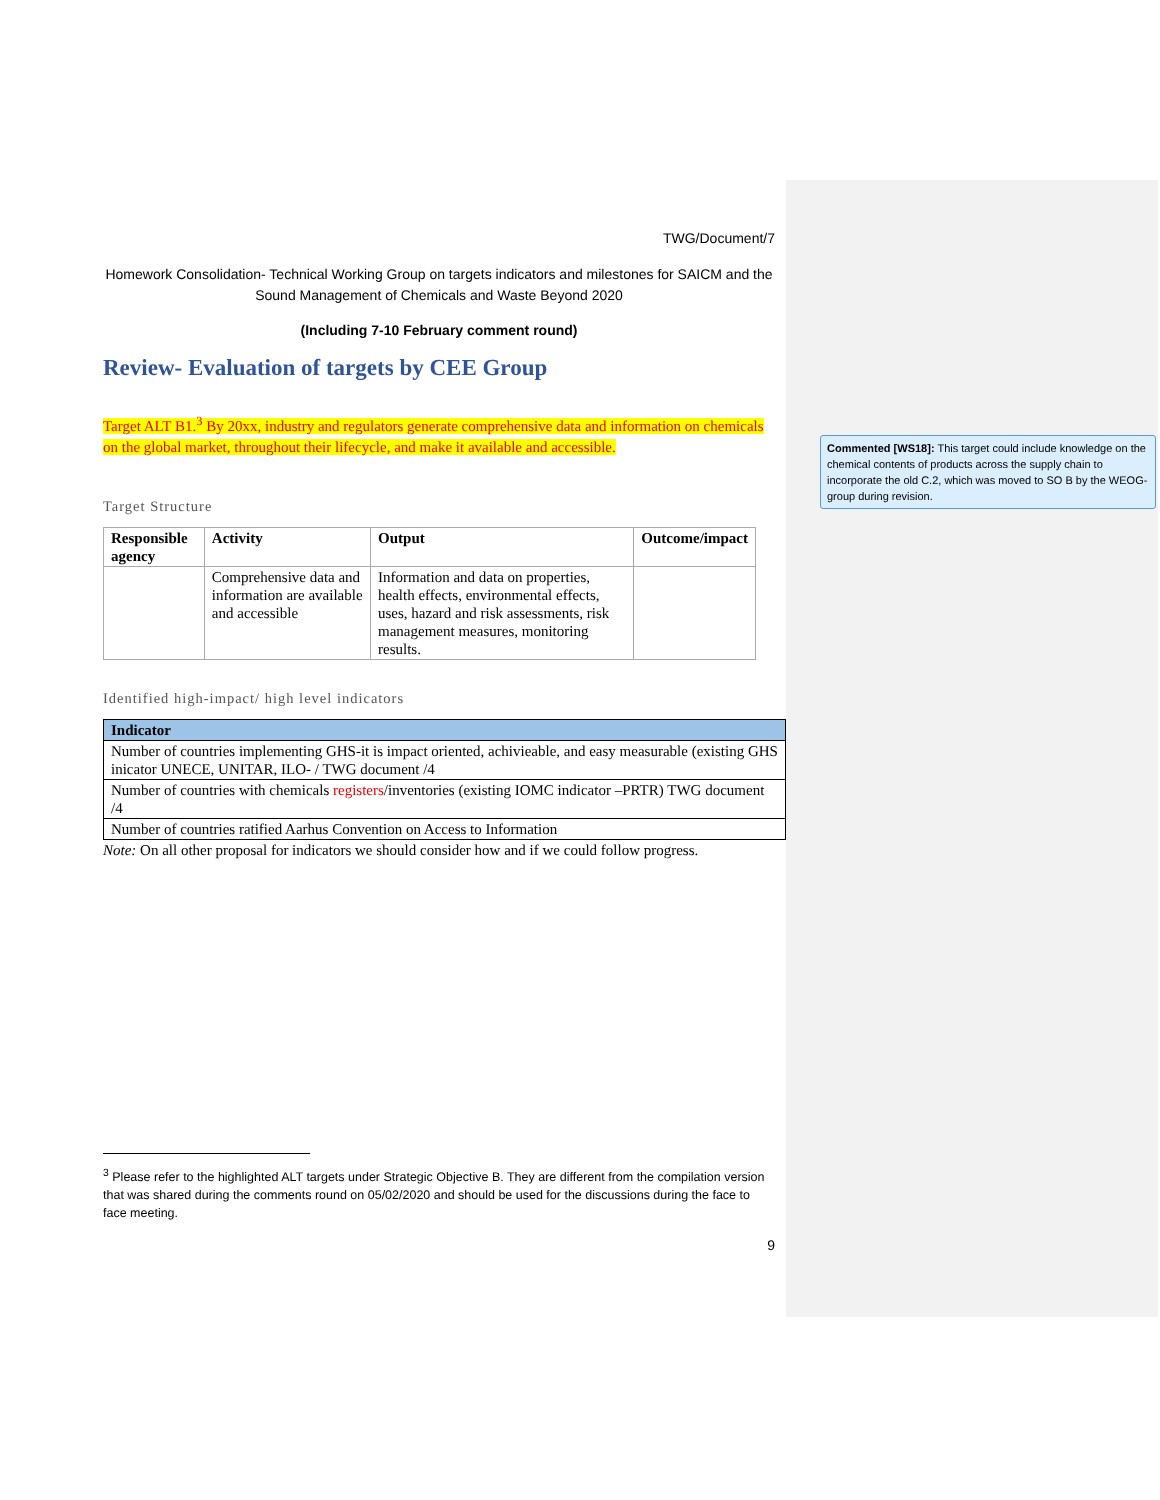TWG/Document/7
Homework Consolidation- Technical Working Group on targets indicators and milestones for SAICM and the Sound Management of Chemicals and Waste Beyond 2020
(Including 7-10 February comment round)
Review- Evaluation of targets by CEE Group
Target ALT B1.<sup>3</sup> By 20xx, industry and regulators generate comprehensive data and information on chemicals on the global market, throughout their lifecycle, and make it available and accessible.
Target Structure
| Responsible agency | Activity | Output | Outcome/impact |
| --- | --- | --- | --- |
| | Comprehensive data and information are available and accessible | Information and data on properties, health effects, environmental effects, uses, hazard and risk assessments, risk management measures, monitoring results. | |
Identified high-impact/ high level indicators
| Indicator |
| --- |
| Number of countries implementing GHS-it is impact oriented, achivieable, and easy measurable (existing GHS inicator UNECE, UNITAR, ILO- / TWG document /4 |
| Number of countries with chemicals registers /inventories (existing IOMC indicator –PRTR) TWG document /4 |
| Number of countries ratified Aarhus Convention on Access to Information |
Note: On all other proposal for indicators we should consider how and if we could follow progress.
Commented [WS18]: This target could include knowledge on the chemical contents of products across the supply chain to incorporate the old C.2, which was moved to SO B by the WEOG-group during revision.
<sup>3</sup> Please refer to the highlighted ALT targets under Strategic Objective B. They are different from the compilation version that was shared during the comments round on 05/02/2020 and should be used for the discussions during the face to face meeting.
9